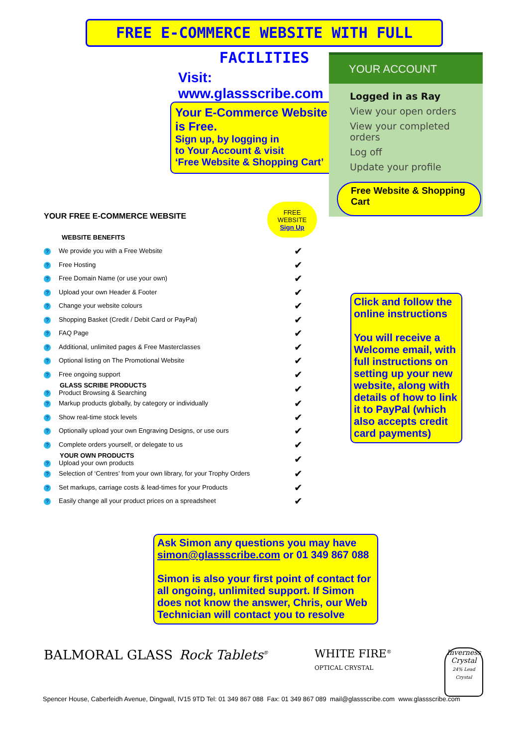FREE E-COMMERCE WEBSITE WITH FULL FACILITIES
Visit:
www.glassscribe.com
Your E-Commerce Website is Free.
Sign up, by logging in
to Your Account & visit
‘Free Website & Shopping Cart’
YOUR ACCOUNT
Logged in as Ray
View your open orders
View your completed orders
Log off
Update your profile
Free Website & Shopping Cart
FREE
WEBSITE
Sign Up
YOUR FREE E-COMMERCE WEBSITE
| WEBSITE BENEFITS | |
| ? We provide you with a Free Website | ✔ |
| ? Free Hosting | ✔ |
| ? Free Domain Name (or use your own) | ✔ |
| ? Upload your own Header & Footer | ✔ |
| ? Change your website colours | ✔ |
| ? Shopping Basket (Credit / Debit Card or PayPal) | ✔ |
| ? FAQ Page | ✔ |
| ? Additional, unlimited pages & Free Masterclasses | ✔ |
| ? Optional listing on The Promotional Website | ✔ |
| ? Free ongoing support | ✔ |
| GLASS SCRIBE PRODUCTS ? Product Browsing & Searching | ✔ |
| ? Markup products globally, by category or individually | ✔ |
| ? Show real-time stock levels | ✔ |
| ? Optionally upload your own Engraving Designs, or use ours | ✔ |
| ? Complete orders yourself, or delegate to us | ✔ |
| YOUR OWN PRODUCTS ? Upload your own products | ✔ |
| ? Selection of ‘Centres’ from your own library, for your Trophy Orders | ✔ |
| ? Set markups, carriage costs & lead-times for your Products | ✔ |
| ? Easily change all your product prices on a spreadsheet | ✔ |
Click and follow the online instructions
You will receive a Welcome email, with full instructions on setting up your new website, along with details of how to link it to PayPal (which also accepts credit card payments)
Ask Simon any questions you may have
simon@glassscribe.com or 01 349 867 088
Simon is also your first point of contact for all ongoing, unlimited support. If Simon does not know the answer, Chris, our Web Technician will contact you to resolve
BALMORAL GLASS Rock Tablets<sup>®</sup>
WHITE FIRE<sup>®</sup>
OPTICAL CRYSTAL
Inverness Crystal
24% Lead Crystal
Spencer House, Caberfeidh Avenue, Dingwall, IV15 9TD Tel: 01 349 867 088 Fax: 01 349 867 089 mail@glassscribe.com www.glassscribe.com